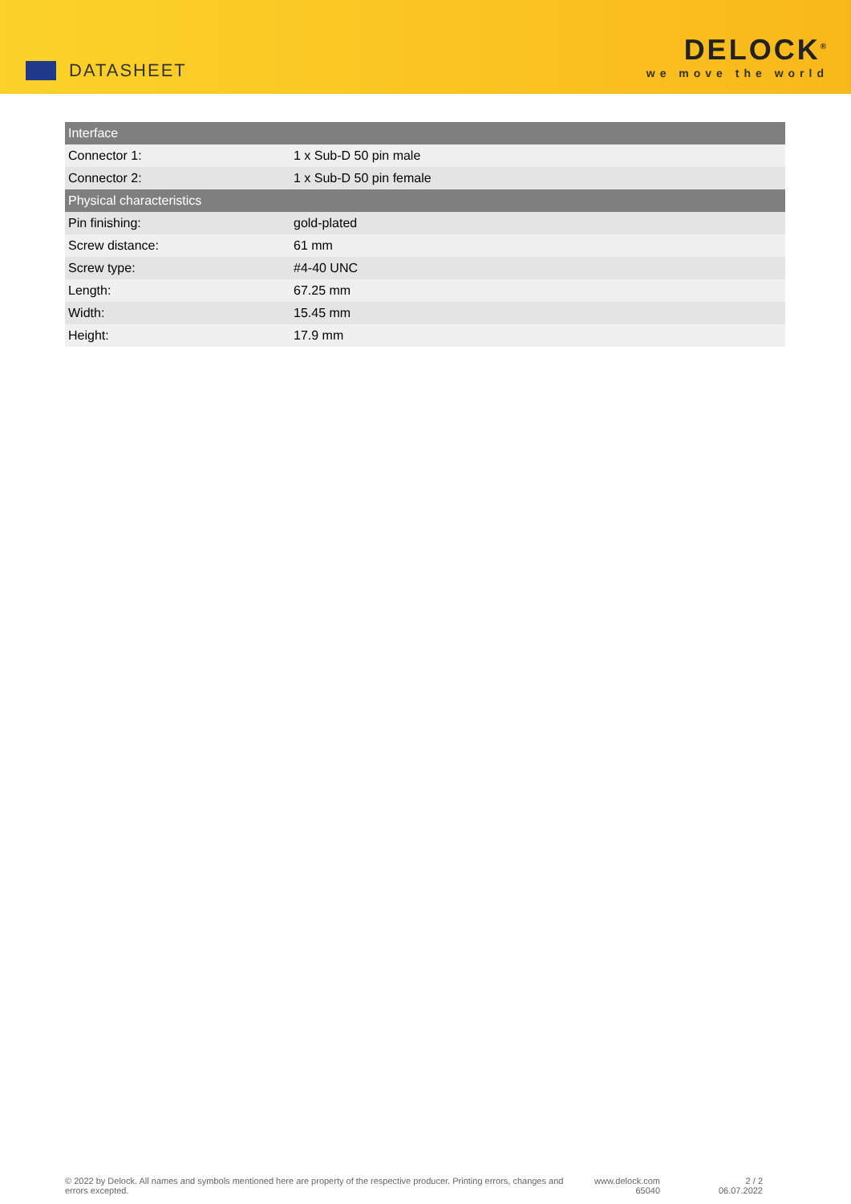DATASHEET
DELOCK<sup>®</sup>
we move the world
| Interface | |
| --- | --- |
| Connector 1: | 1 x Sub-D 50 pin male |
| Connector 2: | 1 x Sub-D 50 pin female |
| Physical characteristics | |
| Pin finishing: | gold-plated |
| Screw distance: | 61 mm |
| Screw type: | #4-40 UNC |
| Length: | 67.25 mm |
| Width: | 15.45 mm |
| Height: | 17.9 mm |
© 2022 by Delock. All names and symbols mentioned here are property of the respective producer. Printing errors, changes and errors excepted.
www.delock.com
65040
2 / 2
06.07.2022